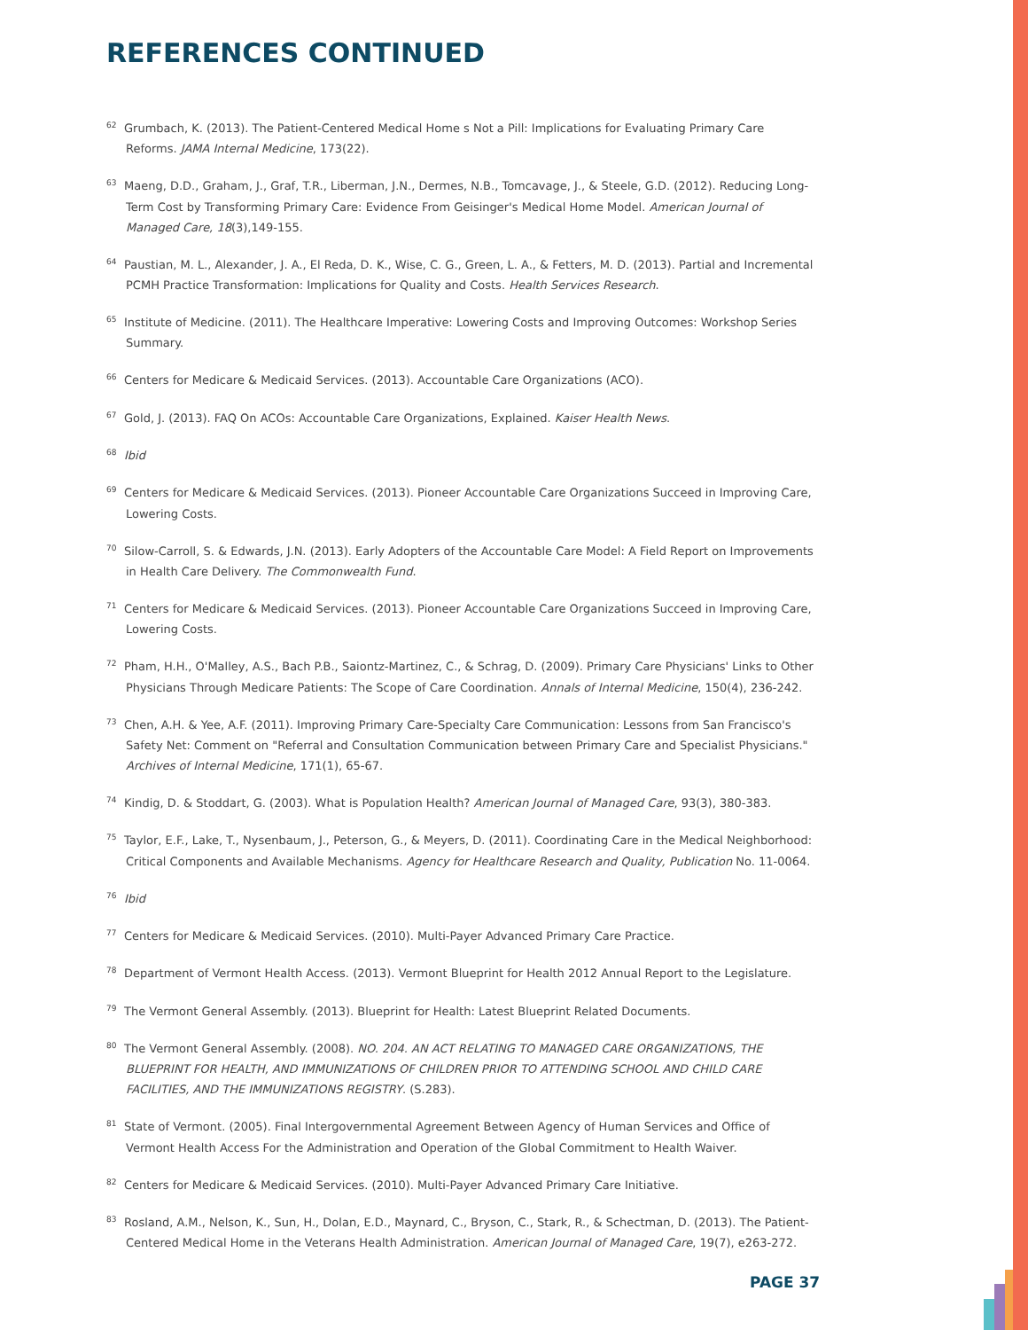REFERENCES CONTINUED
<sup>62</sup> Grumbach, K. (2013). The Patient-Centered Medical Home s Not a Pill: Implications for Evaluating Primary Care Reforms. JAMA Internal Medicine, 173(22).
<sup>63</sup> Maeng, D.D., Graham, J., Graf, T.R., Liberman, J.N., Dermes, N.B., Tomcavage, J., & Steele, G.D. (2012). Reducing Long-Term Cost by Transforming Primary Care: Evidence From Geisinger's Medical Home Model. American Journal of Managed Care, 18(3),149-155.
<sup>64</sup> Paustian, M. L., Alexander, J. A., El Reda, D. K., Wise, C. G., Green, L. A., & Fetters, M. D. (2013). Partial and Incremental PCMH Practice Transformation: Implications for Quality and Costs. Health Services Research.
<sup>65</sup> Institute of Medicine. (2011). The Healthcare Imperative: Lowering Costs and Improving Outcomes: Workshop Series Summary.
<sup>66</sup> Centers for Medicare & Medicaid Services. (2013). Accountable Care Organizations (ACO).
<sup>67</sup> Gold, J. (2013). FAQ On ACOs: Accountable Care Organizations, Explained. Kaiser Health News.
<sup>68</sup> Ibid
<sup>69</sup> Centers for Medicare & Medicaid Services. (2013). Pioneer Accountable Care Organizations Succeed in Improving Care, Lowering Costs.
<sup>70</sup> Silow-Carroll, S. & Edwards, J.N. (2013). Early Adopters of the Accountable Care Model: A Field Report on Improvements in Health Care Delivery. The Commonwealth Fund.
<sup>71</sup> Centers for Medicare & Medicaid Services. (2013). Pioneer Accountable Care Organizations Succeed in Improving Care, Lowering Costs.
<sup>72</sup> Pham, H.H., O'Malley, A.S., Bach P.B., Saiontz-Martinez, C., & Schrag, D. (2009). Primary Care Physicians' Links to Other Physicians Through Medicare Patients: The Scope of Care Coordination. Annals of Internal Medicine, 150(4), 236-242.
<sup>73</sup> Chen, A.H. & Yee, A.F. (2011). Improving Primary Care-Specialty Care Communication: Lessons from San Francisco's Safety Net: Comment on "Referral and Consultation Communication between Primary Care and Specialist Physicians." Archives of Internal Medicine, 171(1), 65-67.
<sup>74</sup> Kindig, D. & Stoddart, G. (2003). What is Population Health? American Journal of Managed Care, 93(3), 380-383.
<sup>75</sup> Taylor, E.F., Lake, T., Nysenbaum, J., Peterson, G., & Meyers, D. (2011). Coordinating Care in the Medical Neighborhood: Critical Components and Available Mechanisms. Agency for Healthcare Research and Quality, Publication No. 11-0064.
<sup>76</sup> Ibid
<sup>77</sup> Centers for Medicare & Medicaid Services. (2010). Multi-Payer Advanced Primary Care Practice.
<sup>78</sup> Department of Vermont Health Access. (2013). Vermont Blueprint for Health 2012 Annual Report to the Legislature.
<sup>79</sup> The Vermont General Assembly. (2013). Blueprint for Health: Latest Blueprint Related Documents.
<sup>80</sup> The Vermont General Assembly. (2008). NO. 204. AN ACT RELATING TO MANAGED CARE ORGANIZATIONS, THE BLUEPRINT FOR HEALTH, AND IMMUNIZATIONS OF CHILDREN PRIOR TO ATTENDING SCHOOL AND CHILD CARE FACILITIES, AND THE IMMUNIZATIONS REGISTRY. (S.283).
<sup>81</sup> State of Vermont. (2005). Final Intergovernmental Agreement Between Agency of Human Services and Office of Vermont Health Access For the Administration and Operation of the Global Commitment to Health Waiver.
<sup>82</sup> Centers for Medicare & Medicaid Services. (2010). Multi-Payer Advanced Primary Care Initiative.
<sup>83</sup> Rosland, A.M., Nelson, K., Sun, H., Dolan, E.D., Maynard, C., Bryson, C., Stark, R., & Schectman, D. (2013). The Patient-Centered Medical Home in the Veterans Health Administration. American Journal of Managed Care, 19(7), e263-272.
PAGE 37